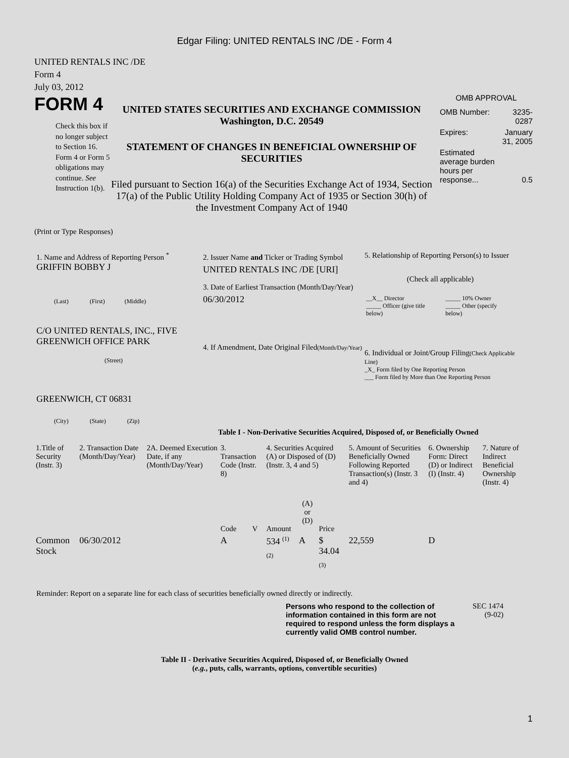Edgar Filing: UNITED RENTALS INC /DE - Form 4
UNITED RENTALS INC /DE
Form 4
July 03, 2012
FORM 4
Check this box if no longer subject to Section 16. Form 4 or Form 5 obligations may continue. See Instruction 1(b).
UNITED STATES SECURITIES AND EXCHANGE COMMISSION
Washington, D.C. 20549
STATEMENT OF CHANGES IN BENEFICIAL OWNERSHIP OF SECURITIES
Filed pursuant to Section 16(a) of the Securities Exchange Act of 1934, Section 17(a) of the Public Utility Holding Company Act of 1935 or Section 30(h) of the Investment Company Act of 1940
OMB APPROVAL
| OMB Number: | 3235-0287 |
| Expires: | January 31, 2005 |
| Estimated average burden hours per response... | 0.5 |
(Print or Type Responses)
1. Name and Address of Reporting Person <sup>*</sup>
GRIFFIN BOBBY J
(Last) (First) (Middle)
C/O UNITED RENTALS, INC., FIVE GREENWICH OFFICE PARK
(Street)
GREENWICH, CT 06831
(City) (State) (Zip)
2. Issuer Name and Ticker or Trading Symbol
UNITED RENTALS INC /DE [URI]
3. Date of Earliest Transaction (Month/Day/Year)
06/30/2012
4. If Amendment, Date Original Filed(Month/Day/Year)
5. Relationship of Reporting Person(s) to Issuer
(Check all applicable)
| __X__ Director _____ Officer (give title below) | _____ 10% Owner _____ Other (specify below) |
6. Individual or Joint/Group Filing(Check Applicable Line)
_X_ Form filed by One Reporting Person
___ Form filed by More than One Reporting Person
Table I - Non-Derivative Securities Acquired, Disposed of, or Beneficially Owned
| 1.Title of Security (Instr. 3) | 2. Transaction Date (Month/Day/Year) | 2A. Deemed Execution Date, if any (Month/Day/Year) | 3. Transaction Code (Instr. 8) | | 4. Securities Acquired (A) or Disposed of (D) (Instr. 3, 4 and 5) | | | 5. Amount of Securities Beneficially Owned Following Reported Transaction(s) (Instr. 3 and 4) | 6. Ownership Form: Direct (D) or Indirect (I) (Instr. 4) | 7. Nature of Indirect Beneficial Ownership (Instr. 4) |
| --- | --- | --- | --- | --- | --- | --- | --- | --- | --- | --- |
| | | | Code | V | Amount | (A) or (D) | Price | | | |
| Common Stock | 06/30/2012 | | A | | 534 <sup>(1)</sup> <sub>(2)</sub> | A | $ 34.04 <sub>(3)</sub> | 22,559 | D | |
Reminder: Report on a separate line for each class of securities beneficially owned directly or indirectly.
Persons who respond to the collection of information contained in this form are not required to respond unless the form displays a currently valid OMB control number.
SEC 1474
(9-02)
Table II - Derivative Securities Acquired, Disposed of, or Beneficially Owned
(e.g., puts, calls, warrants, options, convertible securities)
1